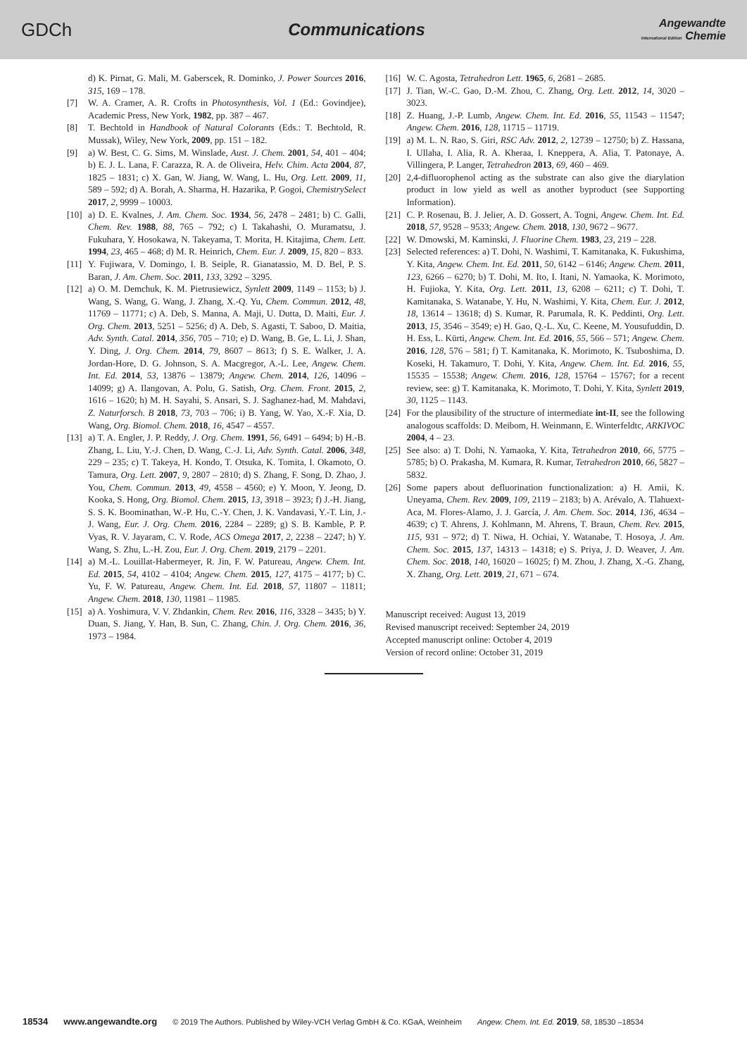GDCh Communications
Angewandte
International Edition Chemie
d) K. Pirnat, G. Mali, M. Gaberscek, R. Dominko, J. Power Sources 2016, 315, 169 – 178.
[7] W. A. Cramer, A. R. Crofts in Photosynthesis, Vol. 1 (Ed.: Govindjee), Academic Press, New York, 1982, pp. 387 – 467.
[8] T. Bechtold in Handbook of Natural Colorants (Eds.: T. Bechtold, R. Mussak), Wiley, New York, 2009, pp. 151 – 182.
[9] a) W. Best, C. G. Sims, M. Winslade, Aust. J. Chem. 2001, 54, 401 – 404; b) E. J. L. Lana, F. Carazza, R. A. de Oliveira, Helv. Chim. Acta 2004, 87, 1825 – 1831; c) X. Gan, W. Jiang, W. Wang, L. Hu, Org. Lett. 2009, 11, 589 – 592; d) A. Borah, A. Sharma, H. Hazarika, P. Gogoi, ChemistrySelect 2017, 2, 9999 – 10003.
[10]
a) D. E. Kvalnes, J. Am. Chem. Soc. 1934, 56, 2478 – 2481; b) C. Galli, Chem. Rev. 1988, 88, 765 – 792; c) I. Takahashi, O. Muramatsu, J. Fukuhara, Y. Hosokawa, N. Takeyama, T. Morita, H. Kitajima, Chem. Lett. 1994, 23, 465 – 468; d) M. R. Heinrich, Chem. Eur. J. 2009, 15, 820 – 833.
[11]
Y. Fujiwara, V. Domingo, I. B. Seiple, R. Gianatassio, M. D. Bel, P. S. Baran, J. Am. Chem. Soc. 2011, 133, 3292 – 3295.
[12]
a) O. M. Demchuk, K. M. Pietrusiewicz, Synlett 2009, 1149 – 1153; b) J. Wang, S. Wang, G. Wang, J. Zhang, X.-Q. Yu, Chem. Commun. 2012, 48, 11769 – 11771; c) A. Deb, S. Manna, A. Maji, U. Dutta, D. Maiti, Eur. J. Org. Chem. 2013, 5251 – 5256; d) A. Deb, S. Agasti, T. Saboo, D. Maitia, Adv. Synth. Catal. 2014, 356, 705 – 710; e) D. Wang, B. Ge, L. Li, J. Shan, Y. Ding, J. Org. Chem. 2014, 79, 8607 – 8613; f) S. E. Walker, J. A. Jordan-Hore, D. G. Johnson, S. A. Macgregor, A.-L. Lee, Angew. Chem. Int. Ed. 2014, 53, 13876 – 13879; Angew. Chem. 2014, 126, 14096 – 14099; g) A. Ilangovan, A. Polu, G. Satish, Org. Chem. Front. 2015, 2, 1616 – 1620; h) M. H. Sayahi, S. Ansari, S. J. Saghanez-had, M. Mahdavi, Z. Naturforsch. B 2018, 73, 703 – 706; i) B. Yang, W. Yao, X.-F. Xia, D. Wang, Org. Biomol. Chem. 2018, 16, 4547 – 4557.
[13]
a) T. A. Engler, J. P. Reddy, J. Org. Chem. 1991, 56, 6491 – 6494; b) H.-B. Zhang, L. Liu, Y.-J. Chen, D. Wang, C.-J. Li, Adv. Synth. Catal. 2006, 348, 229 – 235; c) T. Takeya, H. Kondo, T. Otsuka, K. Tomita, I. Okamoto, O. Tamura, Org. Lett. 2007, 9, 2807 – 2810; d) S. Zhang, F. Song, D. Zhao, J. You, Chem. Commun. 2013, 49, 4558 – 4560; e) Y. Moon, Y. Jeong, D. Kooka, S. Hong, Org. Biomol. Chem. 2015, 13, 3918 – 3923; f) J.-H. Jiang, S. S. K. Boominathan, W.-P. Hu, C.-Y. Chen, J. K. Vandavasi, Y.-T. Lin, J.-J. Wang, Eur. J. Org. Chem. 2016, 2284 – 2289; g) S. B. Kamble, P. P. Vyas, R. V. Jayaram, C. V. Rode, ACS Omega 2017, 2, 2238 – 2247; h) Y. Wang, S. Zhu, L.-H. Zou, Eur. J. Org. Chem. 2019, 2179 – 2201.
[14]
a) M.-L. Louillat-Habermeyer, R. Jin, F. W. Patureau, Angew. Chem. Int. Ed. 2015, 54, 4102 – 4104; Angew. Chem. 2015, 127, 4175 – 4177; b) C. Yu, F. W. Patureau, Angew. Chem. Int. Ed. 2018, 57, 11807 – 11811; Angew. Chem. 2018, 130, 11981 – 11985.
[15]
a) A. Yoshimura, V. V. Zhdankin, Chem. Rev. 2016, 116, 3328 – 3435; b) Y. Duan, S. Jiang, Y. Han, B. Sun, C. Zhang, Chin. J. Org. Chem. 2016, 36, 1973 – 1984.
[16]
W. C. Agosta, Tetrahedron Lett. 1965, 6, 2681 – 2685.
[17]
J. Tian, W.-C. Gao, D.-M. Zhou, C. Zhang, Org. Lett. 2012, 14, 3020 – 3023.
[18]
Z. Huang, J.-P. Lumb, Angew. Chem. Int. Ed. 2016, 55, 11543 – 11547; Angew. Chem. 2016, 128, 11715 – 11719.
[19]
a) M. L. N. Rao, S. Giri, RSC Adv. 2012, 2, 12739 – 12750; b) Z. Hassana, I. Ullaha, I. Alia, R. A. Kheraa, I. Kneppera, A. Alia, T. Patonaye, A. Villingera, P. Langer, Tetrahedron 2013, 69, 460 – 469.
[20]
2,4-difluorophenol acting as the substrate can also give the diarylation product in low yield as well as another byproduct (see Supporting Information).
[21]
C. P. Rosenau, B. J. Jelier, A. D. Gossert, A. Togni, Angew. Chem. Int. Ed. 2018, 57, 9528 – 9533; Angew. Chem. 2018, 130, 9672 – 9677.
[22]
W. Dmowski, M. Kaminski, J. Fluorine Chem. 1983, 23, 219 – 228.
[23]
Selected references: a) T. Dohi, N. Washimi, T. Kamitanaka, K. Fukushima, Y. Kita, Angew. Chem. Int. Ed. 2011, 50, 6142 – 6146; Angew. Chem. 2011, 123, 6266 – 6270; b) T. Dohi, M. Ito, I. Itani, N. Yamaoka, K. Morimoto, H. Fujioka, Y. Kita, Org. Lett. 2011, 13, 6208 – 6211; c) T. Dohi, T. Kamitanaka, S. Watanabe, Y. Hu, N. Washimi, Y. Kita, Chem. Eur. J. 2012, 18, 13614 – 13618; d) S. Kumar, R. Parumala, R. K. Peddinti, Org. Lett. 2013, 15, 3546 – 3549; e) H. Gao, Q.-L. Xu, C. Keene, M. Yousufuddin, D. H. Ess, L. Kürti, Angew. Chem. Int. Ed. 2016, 55, 566 – 571; Angew. Chem. 2016, 128, 576 – 581; f) T. Kamitanaka, K. Morimoto, K. Tsuboshima, D. Koseki, H. Takamuro, T. Dohi, Y. Kita, Angew. Chem. Int. Ed. 2016, 55, 15535 – 15538; Angew. Chem. 2016, 128, 15764 – 15767; for a recent review, see: g) T. Kamitanaka, K. Morimoto, T. Dohi, Y. Kita, Synlett 2019, 30, 1125 – 1143.
[24]
For the plausibility of the structure of intermediate int-II, see the following analogous scaffolds: D. Meibom, H. Weinmann, E. Winterfeldtc, ARKIVOC 2004, 4 – 23.
[25]
See also: a) T. Dohi, N. Yamaoka, Y. Kita, Tetrahedron 2010, 66, 5775 – 5785; b) O. Prakasha, M. Kumara, R. Kumar, Tetrahedron 2010, 66, 5827 – 5832.
[26]
Some papers about defluorination functionalization: a) H. Amii, K. Uneyama, Chem. Rev. 2009, 109, 2119 – 2183; b) A. Arévalo, A. Tlahuext-Aca, M. Flores-Alamo, J. J. García, J. Am. Chem. Soc. 2014, 136, 4634 – 4639; c) T. Ahrens, J. Kohlmann, M. Ahrens, T. Braun, Chem. Rev. 2015, 115, 931 – 972; d) T. Niwa, H. Ochiai, Y. Watanabe, T. Hosoya, J. Am. Chem. Soc. 2015, 137, 14313 – 14318; e) S. Priya, J. D. Weaver, J. Am. Chem. Soc. 2018, 140, 16020 – 16025; f) M. Zhou, J. Zhang, X.-G. Zhang, X. Zhang, Org. Lett. 2019, 21, 671 – 674.
Manuscript received: August 13, 2019
Revised manuscript received: September 24, 2019
Accepted manuscript online: October 4, 2019
Version of record online: October 31, 2019
18534 www.angewandte.org © 2019 The Authors. Published by Wiley-VCH Verlag GmbH & Co. KGaA, Weinheim Angew. Chem. Int. Ed. 2019, 58, 18530 –18534